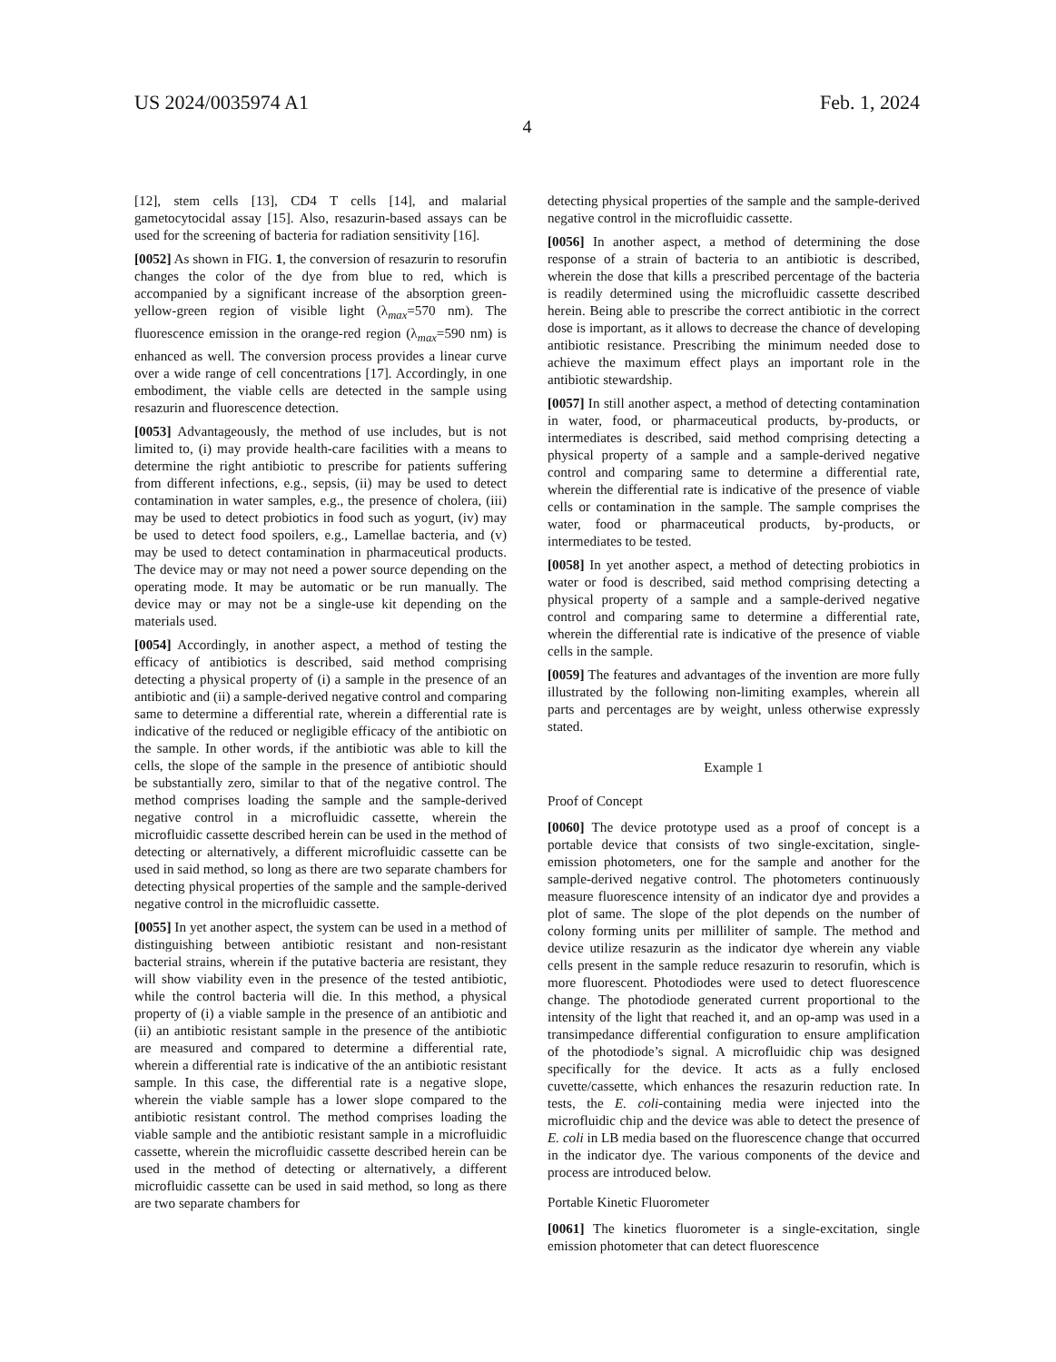US 2024/0035974 A1 Feb. 1, 2024
4
[12], stem cells [13], CD4 T cells [14], and malarial gametocytocidal assay [15]. Also, resazurin-based assays can be used for the screening of bacteria for radiation sensitivity [16].
[0052] As shown in FIG. 1, the conversion of resazurin to resorufin changes the color of the dye from blue to red, which is accompanied by a significant increase of the absorption green-yellow-green region of visible light (λ<sub>max</sub>=570 nm). The fluorescence emission in the orange-red region (λ<sub>max</sub>=590 nm) is enhanced as well. The conversion process provides a linear curve over a wide range of cell concentrations [17]. Accordingly, in one embodiment, the viable cells are detected in the sample using resazurin and fluorescence detection.
[0053] Advantageously, the method of use includes, but is not limited to, (i) may provide health-care facilities with a means to determine the right antibiotic to prescribe for patients suffering from different infections, e.g., sepsis, (ii) may be used to detect contamination in water samples, e.g., the presence of cholera, (iii) may be used to detect probiotics in food such as yogurt, (iv) may be used to detect food spoilers, e.g., Lamellae bacteria, and (v) may be used to detect contamination in pharmaceutical products. The device may or may not need a power source depending on the operating mode. It may be automatic or be run manually. The device may or may not be a single-use kit depending on the materials used.
[0054] Accordingly, in another aspect, a method of testing the efficacy of antibiotics is described, said method comprising detecting a physical property of (i) a sample in the presence of an antibiotic and (ii) a sample-derived negative control and comparing same to determine a differential rate, wherein a differential rate is indicative of the reduced or negligible efficacy of the antibiotic on the sample. In other words, if the antibiotic was able to kill the cells, the slope of the sample in the presence of antibiotic should be substantially zero, similar to that of the negative control. The method comprises loading the sample and the sample-derived negative control in a microfluidic cassette, wherein the microfluidic cassette described herein can be used in the method of detecting or alternatively, a different microfluidic cassette can be used in said method, so long as there are two separate chambers for detecting physical properties of the sample and the sample-derived negative control in the microfluidic cassette.
[0055] In yet another aspect, the system can be used in a method of distinguishing between antibiotic resistant and non-resistant bacterial strains, wherein if the putative bacteria are resistant, they will show viability even in the presence of the tested antibiotic, while the control bacteria will die. In this method, a physical property of (i) a viable sample in the presence of an antibiotic and (ii) an antibiotic resistant sample in the presence of the antibiotic are measured and compared to determine a differential rate, wherein a differential rate is indicative of the an antibiotic resistant sample. In this case, the differential rate is a negative slope, wherein the viable sample has a lower slope compared to the antibiotic resistant control. The method comprises loading the viable sample and the antibiotic resistant sample in a microfluidic cassette, wherein the microfluidic cassette described herein can be used in the method of detecting or alternatively, a different microfluidic cassette can be used in said method, so long as there are two separate chambers for
detecting physical properties of the sample and the sample-derived negative control in the microfluidic cassette.
[0056] In another aspect, a method of determining the dose response of a strain of bacteria to an antibiotic is described, wherein the dose that kills a prescribed percentage of the bacteria is readily determined using the microfluidic cassette described herein. Being able to prescribe the correct antibiotic in the correct dose is important, as it allows to decrease the chance of developing antibiotic resistance. Prescribing the minimum needed dose to achieve the maximum effect plays an important role in the antibiotic stewardship.
[0057] In still another aspect, a method of detecting contamination in water, food, or pharmaceutical products, by-products, or intermediates is described, said method comprising detecting a physical property of a sample and a sample-derived negative control and comparing same to determine a differential rate, wherein the differential rate is indicative of the presence of viable cells or contamination in the sample. The sample comprises the water, food or pharmaceutical products, by-products, or intermediates to be tested.
[0058] In yet another aspect, a method of detecting probiotics in water or food is described, said method comprising detecting a physical property of a sample and a sample-derived negative control and comparing same to determine a differential rate, wherein the differential rate is indicative of the presence of viable cells in the sample.
[0059] The features and advantages of the invention are more fully illustrated by the following non-limiting examples, wherein all parts and percentages are by weight, unless otherwise expressly stated.
Example 1
Proof of Concept
[0060] The device prototype used as a proof of concept is a portable device that consists of two single-excitation, single-emission photometers, one for the sample and another for the sample-derived negative control. The photometers continuously measure fluorescence intensity of an indicator dye and provides a plot of same. The slope of the plot depends on the number of colony forming units per milliliter of sample. The method and device utilize resazurin as the indicator dye wherein any viable cells present in the sample reduce resazurin to resorufin, which is more fluorescent. Photodiodes were used to detect fluorescence change. The photodiode generated current proportional to the intensity of the light that reached it, and an op-amp was used in a transimpedance differential configuration to ensure amplification of the photodiode’s signal. A microfluidic chip was designed specifically for the device. It acts as a fully enclosed cuvette/cassette, which enhances the resazurin reduction rate. In tests, the E. coli-containing media were injected into the microfluidic chip and the device was able to detect the presence of E. coli in LB media based on the fluorescence change that occurred in the indicator dye. The various components of the device and process are introduced below.
Portable Kinetic Fluorometer
[0061] The kinetics fluorometer is a single-excitation, single emission photometer that can detect fluorescence